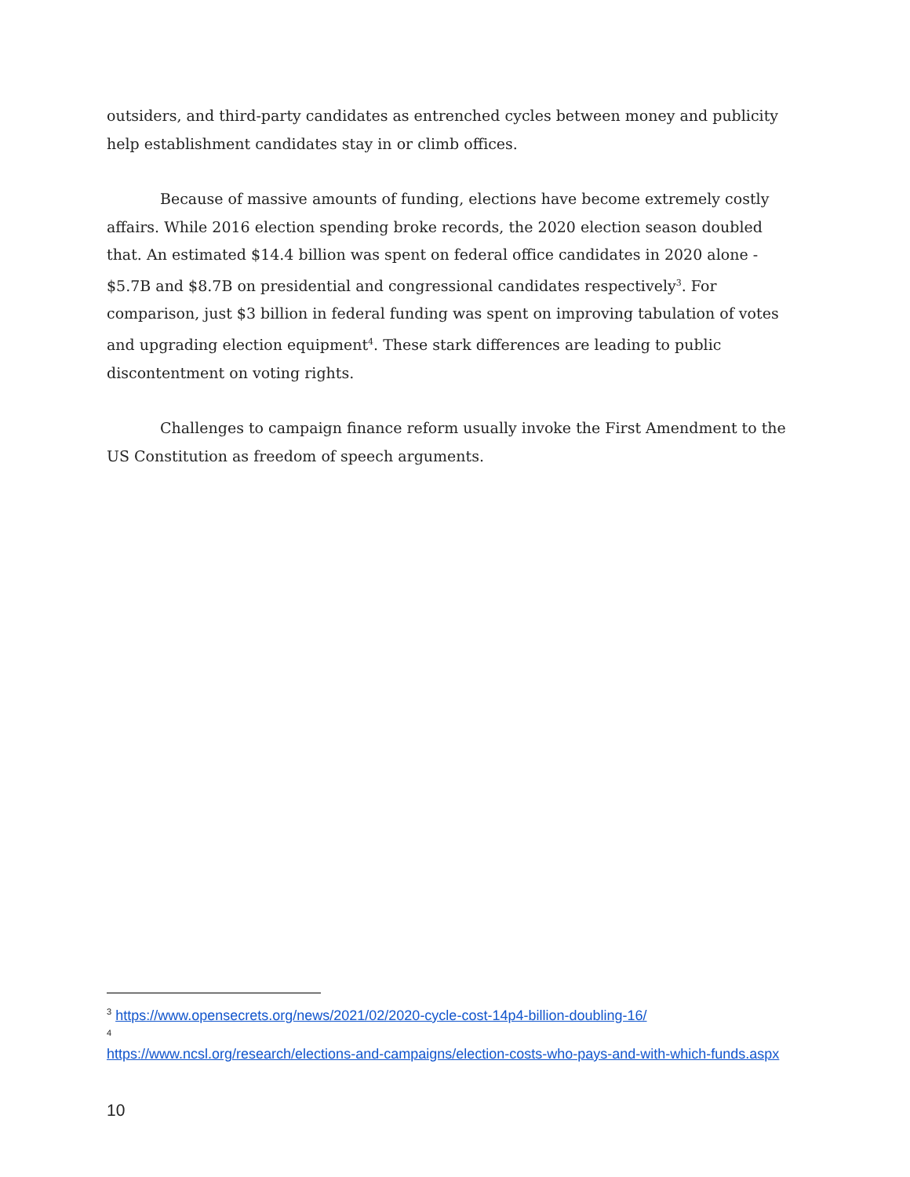outsiders, and third-party candidates as entrenched cycles between money and publicity help establishment candidates stay in or climb offices.
Because of massive amounts of funding, elections have become extremely costly affairs. While 2016 election spending broke records, the 2020 election season doubled that. An estimated $14.4 billion was spent on federal office candidates in 2020 alone - $5.7B and $8.7B on presidential and congressional candidates respectively<sup>3</sup>. For comparison, just $3 billion in federal funding was spent on improving tabulation of votes and upgrading election equipment<sup>4</sup>. These stark differences are leading to public discontentment on voting rights.
Challenges to campaign finance reform usually invoke the First Amendment to the US Constitution as freedom of speech arguments.
<sup>3</sup> https://www.opensecrets.org/news/2021/02/2020-cycle-cost-14p4-billion-doubling-16/
<sup>4</sup>
https://www.ncsl.org/research/elections-and-campaigns/election-costs-who-pays-and-with-which-funds.aspx
10